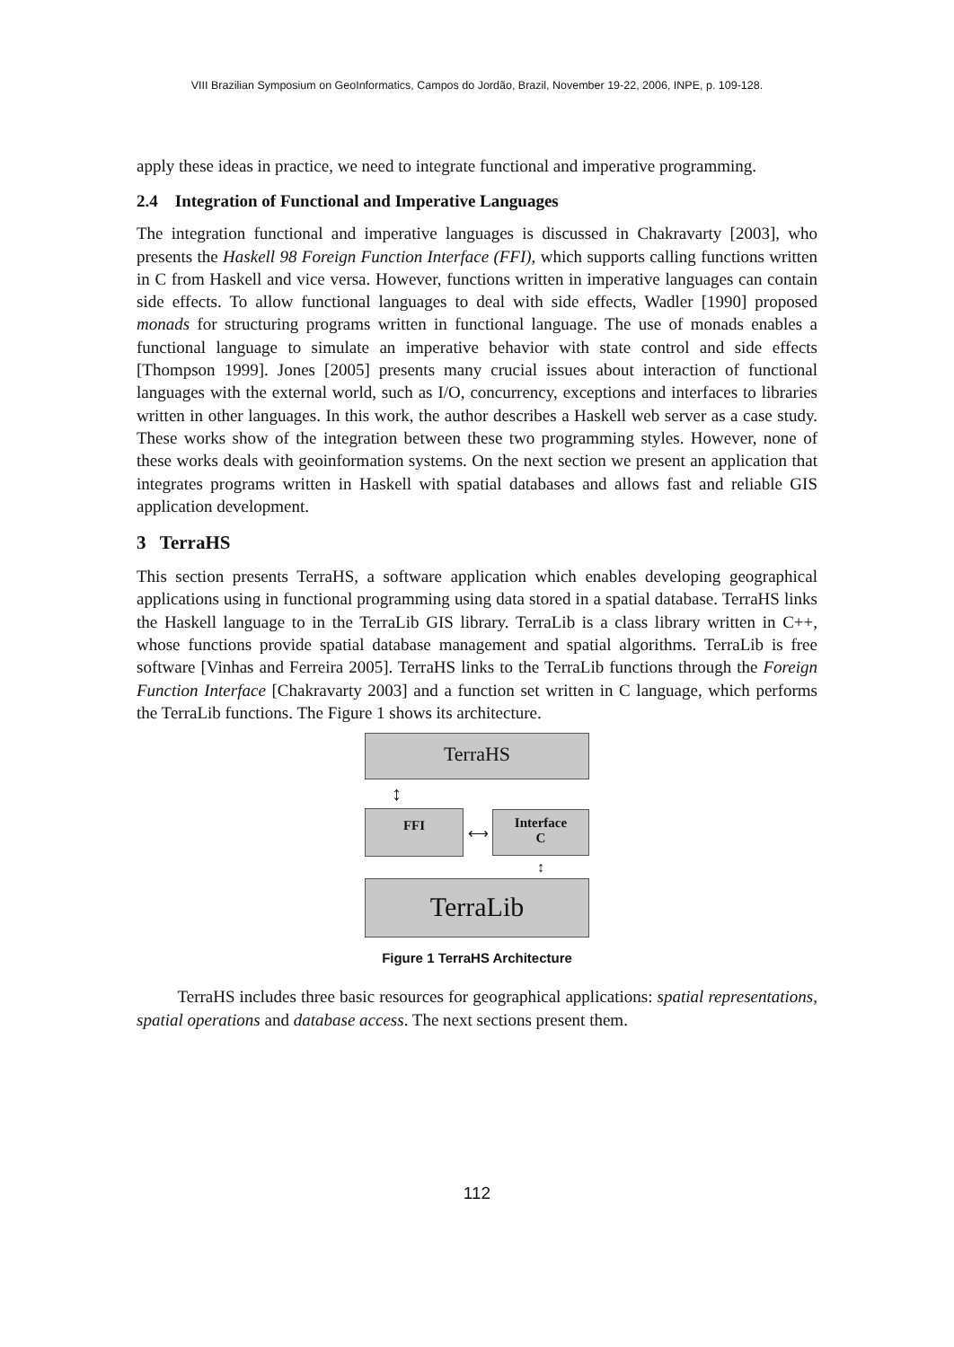VIII Brazilian Symposium on GeoInformatics, Campos do Jordão, Brazil, November 19-22, 2006, INPE, p. 109-128.
apply these ideas in practice, we need to integrate functional and imperative programming.
2.4 Integration of Functional and Imperative Languages
The integration functional and imperative languages is discussed in Chakravarty [2003], who presents the Haskell 98 Foreign Function Interface (FFI), which supports calling functions written in C from Haskell and vice versa. However, functions written in imperative languages can contain side effects. To allow functional languages to deal with side effects, Wadler [1990] proposed monads for structuring programs written in functional language. The use of monads enables a functional language to simulate an imperative behavior with state control and side effects [Thompson 1999]. Jones [2005] presents many crucial issues about interaction of functional languages with the external world, such as I/O, concurrency, exceptions and interfaces to libraries written in other languages. In this work, the author describes a Haskell web server as a case study. These works show of the integration between these two programming styles. However, none of these works deals with geoinformation systems. On the next section we present an application that integrates programs written in Haskell with spatial databases and allows fast and reliable GIS application development.
3 TerraHS
This section presents TerraHS, a software application which enables developing geographical applications using in functional programming using data stored in a spatial database. TerraHS links the Haskell language to in the TerraLib GIS library. TerraLib is a class library written in C++, whose functions provide spatial database management and spatial algorithms. TerraLib is free software [Vinhas and Ferreira 2005]. TerraHS links to the TerraLib functions through the Foreign Function Interface [Chakravarty 2003] and a function set written in C language, which performs the TerraLib functions. The Figure 1 shows its architecture.
TerraHS
↕
FFI
⟷
Interface
C
↕
TerraLib
Figure 1 TerraHS Architecture
TerraHS includes three basic resources for geographical applications: spatial representations, spatial operations and database access. The next sections present them.
112